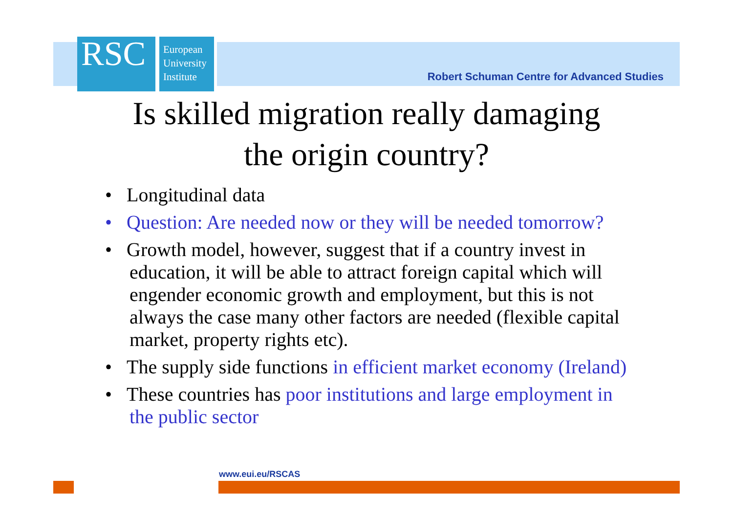RSC
European
University
Institute
Robert Schuman Centre for Advanced Studies
Is skilled migration really damaging
the origin country?
• Longitudinal data
• Question: Are needed now or they will be needed tomorrow?
• Growth model, however, suggest that if a country invest in education, it will be able to attract foreign capital which will engender economic growth and employment, but this is not always the case many other factors are needed (flexible capital market, property rights etc).
• The supply side functions in efficient market economy (Ireland)
• These countries has poor institutions and large employment in the public sector
www.eui.eu/RSCAS